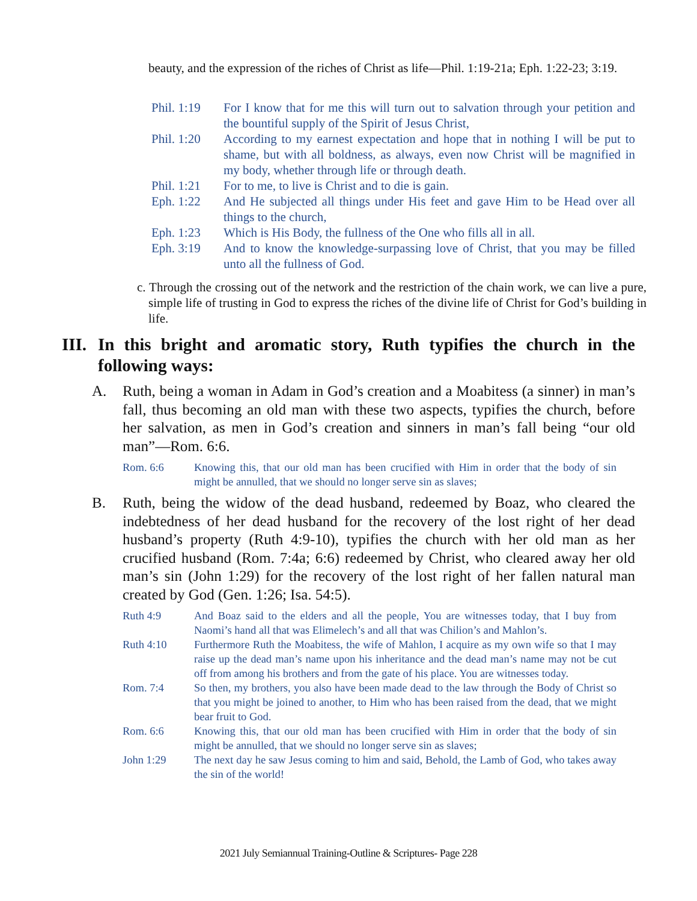beauty, and the expression of the riches of Christ as life—Phil. 1:19-21a; Eph. 1:22-23; 3:19.
Phil. 1:19 For I know that for me this will turn out to salvation through your petition and the bountiful supply of the Spirit of Jesus Christ,
Phil. 1:20 According to my earnest expectation and hope that in nothing I will be put to shame, but with all boldness, as always, even now Christ will be magnified in my body, whether through life or through death.
Phil. 1:21 For to me, to live is Christ and to die is gain.
Eph. 1:22 And He subjected all things under His feet and gave Him to be Head over all things to the church,
Eph. 1:23 Which is His Body, the fullness of the One who fills all in all.
Eph. 3:19 And to know the knowledge-surpassing love of Christ, that you may be filled unto all the fullness of God.
c. Through the crossing out of the network and the restriction of the chain work, we can live a pure, simple life of trusting in God to express the riches of the divine life of Christ for God’s building in life.
III. In this bright and aromatic story, Ruth typifies the church in the following ways:
A. Ruth, being a woman in Adam in God’s creation and a Moabitess (a sinner) in man’s fall, thus becoming an old man with these two aspects, typifies the church, before her salvation, as men in God’s creation and sinners in man’s fall being “our old man”—Rom. 6:6.
Rom. 6:6 Knowing this, that our old man has been crucified with Him in order that the body of sin might be annulled, that we should no longer serve sin as slaves;
B. Ruth, being the widow of the dead husband, redeemed by Boaz, who cleared the indebtedness of her dead husband for the recovery of the lost right of her dead husband’s property (Ruth 4:9-10), typifies the church with her old man as her crucified husband (Rom. 7:4a; 6:6) redeemed by Christ, who cleared away her old man’s sin (John 1:29) for the recovery of the lost right of her fallen natural man created by God (Gen. 1:26; Isa. 54:5).
Ruth 4:9 And Boaz said to the elders and all the people, You are witnesses today, that I buy from Naomi’s hand all that was Elimelech’s and all that was Chilion’s and Mahlon’s.
Ruth 4:10 Furthermore Ruth the Moabitess, the wife of Mahlon, I acquire as my own wife so that I may raise up the dead man’s name upon his inheritance and the dead man’s name may not be cut off from among his brothers and from the gate of his place. You are witnesses today.
Rom. 7:4 So then, my brothers, you also have been made dead to the law through the Body of Christ so that you might be joined to another, to Him who has been raised from the dead, that we might bear fruit to God.
Rom. 6:6 Knowing this, that our old man has been crucified with Him in order that the body of sin might be annulled, that we should no longer serve sin as slaves;
John 1:29 The next day he saw Jesus coming to him and said, Behold, the Lamb of God, who takes away the sin of the world!
2021 July Semiannual Training-Outline & Scriptures- Page 228